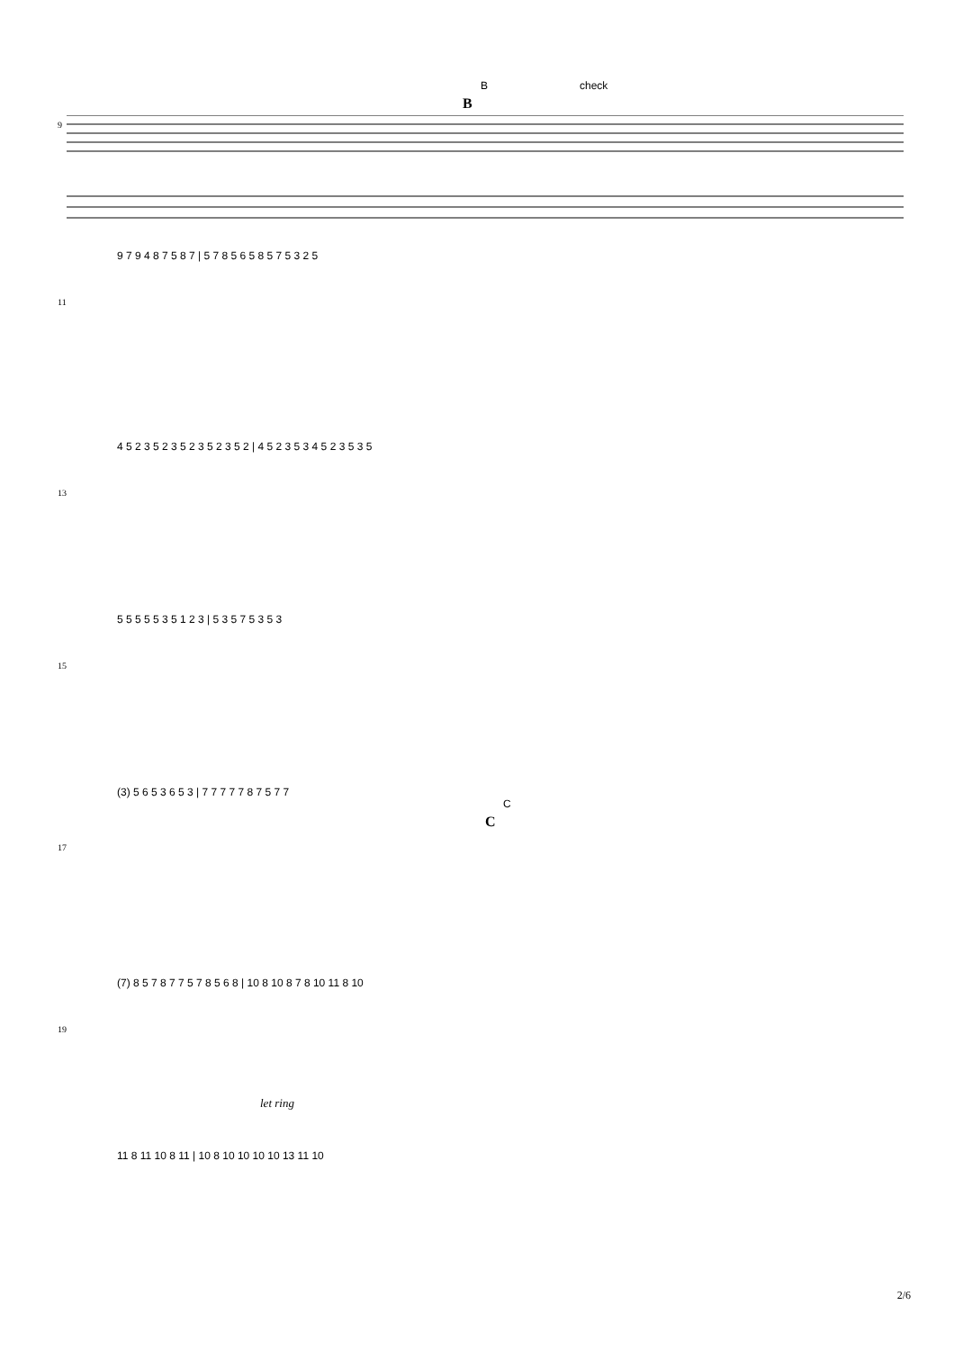B check
B
9
9 7 9 4 8 7 5 8 7 | 5 7 8 5 6 5 8 5 7 5 3 2 5
11
4 5 2 3 5 2 3 5 2 3 5 2 3 5 2 | 4 5 2 3 5 3 4 5 2 3 5 3 5
13
5 5 5 5 5 3 5 1 2 3 | 5 3 5 7 5 3 5 3
15
(3) 5 6 5 3 6 5 3 | 7 7 7 7 7 8 7 5 7 7
C
C
17
(7) 8 5 7 8 7 7 5 7 8 5 6 8 | 10 8 10 8 7 8 10 11 8 10
19
let ring
11 8 11 10 8 11 | 10 8 10 10 10 10 13 11 10
2/6